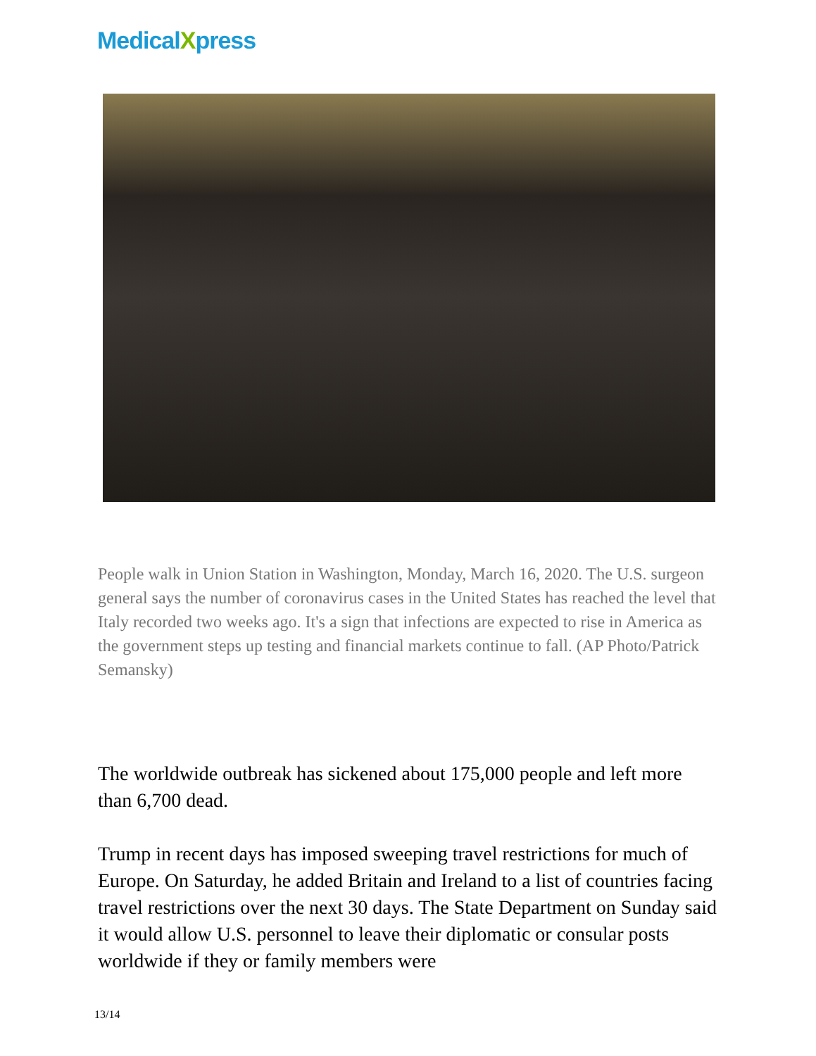MedicalXpress
People walk in Union Station in Washington, Monday, March 16, 2020. The U.S. surgeon general says the number of coronavirus cases in the United States has reached the level that Italy recorded two weeks ago. It's a sign that infections are expected to rise in America as the government steps up testing and financial markets continue to fall. (AP Photo/Patrick Semansky)
The worldwide outbreak has sickened about 175,000 people and left more than 6,700 dead.
Trump in recent days has imposed sweeping travel restrictions for much of Europe. On Saturday, he added Britain and Ireland to a list of countries facing travel restrictions over the next 30 days. The State Department on Sunday said it would allow U.S. personnel to leave their diplomatic or consular posts worldwide if they or family members were
13/14